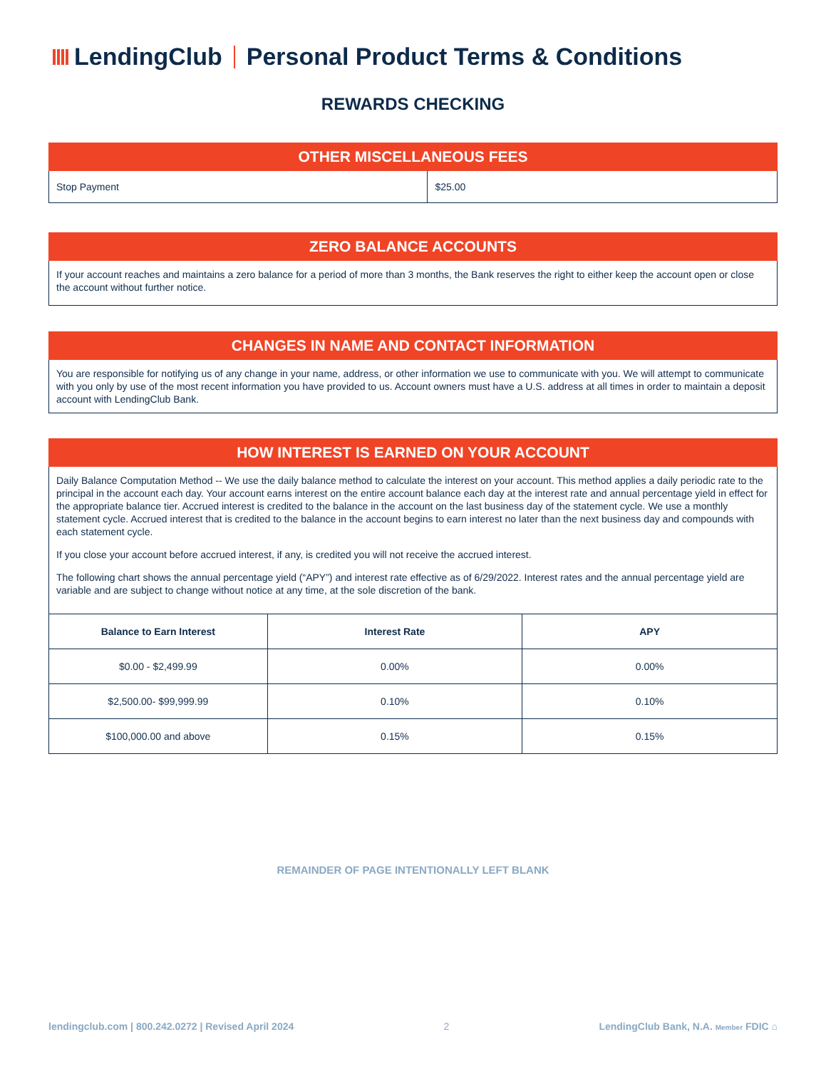LendingClub
Personal Product Terms & Conditions
REWARDS CHECKING
OTHER MISCELLANEOUS FEES
| Stop Payment | $25.00 |
ZERO BALANCE ACCOUNTS
If your account reaches and maintains a zero balance for a period of more than 3 months, the Bank reserves the right to either keep the account open or close the account without further notice.
CHANGES IN NAME AND CONTACT INFORMATION
You are responsible for notifying us of any change in your name, address, or other information we use to communicate with you. We will attempt to communicate with you only by use of the most recent information you have provided to us. Account owners must have a U.S. address at all times in order to maintain a deposit account with LendingClub Bank.
HOW INTEREST IS EARNED ON YOUR ACCOUNT
Daily Balance Computation Method -- We use the daily balance method to calculate the interest on your account. This method applies a daily periodic rate to the principal in the account each day. Your account earns interest on the entire account balance each day at the interest rate and annual percentage yield in effect for the appropriate balance tier. Accrued interest is credited to the balance in the account on the last business day of the statement cycle. We use a monthly statement cycle. Accrued interest that is credited to the balance in the account begins to earn interest no later than the next business day and compounds with each statement cycle.
If you close your account before accrued interest, if any, is credited you will not receive the accrued interest.
The following chart shows the annual percentage yield (“APY”) and interest rate effective as of 6/29/2022. Interest rates and the annual percentage yield are variable and are subject to change without notice at any time, at the sole discretion of the bank.
| Balance to Earn Interest | Interest Rate | APY |
| --- | --- | --- |
| $0.00 - $2,499.99 | 0.00% | 0.00% |
| $2,500.00- $99,999.99 | 0.10% | 0.10% |
| $100,000.00 and above | 0.15% | 0.15% |
REMAINDER OF PAGE INTENTIONALLY LEFT BLANK
lendingclub.com | 800.242.0272 | Revised April 2024 2 LendingClub Bank, N.A. Member FDIC ⌂